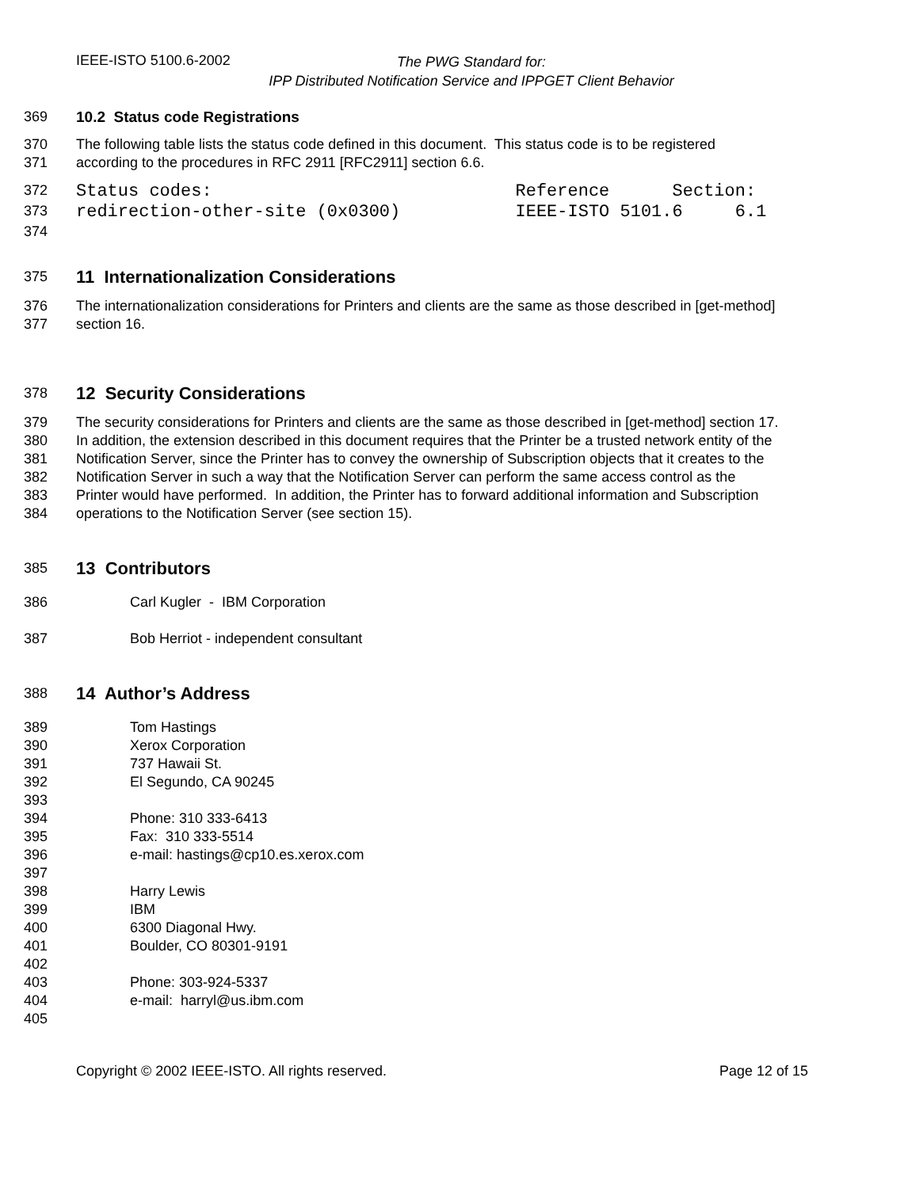IEEE-ISTO 5100.6-2002
The PWG Standard for:
IPP Distributed Notification Service and IPPGET Client Behavior
369 10.2 Status code Registrations
370 The following table lists the status code defined in this document. This status code is to be registered
371 according to the procedures in RFC 2911 [RFC2911] section 6.6.
372 Status codes: Reference Section:
373 redirection-other-site (0x0300) IEEE-ISTO 5101.6 6.1
374
375
11 Internationalization Considerations
376 The internationalization considerations for Printers and clients are the same as those described in [get-method]
377 section 16.
378
12 Security Considerations
379 The security considerations for Printers and clients are the same as those described in [get-method] section 17.
380 In addition, the extension described in this document requires that the Printer be a trusted network entity of the
381 Notification Server, since the Printer has to convey the ownership of Subscription objects that it creates to the
382 Notification Server in such a way that the Notification Server can perform the same access control as the
383 Printer would have performed. In addition, the Printer has to forward additional information and Subscription
384 operations to the Notification Server (see section 15).
385
13 Contributors
386 Carl Kugler - IBM Corporation
387 Bob Herriot - independent consultant
388
14 Author’s Address
389 Tom Hastings
390 Xerox Corporation
391 737 Hawaii St.
392 El Segundo, CA 90245
393
394 Phone: 310 333-6413
395 Fax: 310 333-5514
396 e-mail: hastings@cp10.es.xerox.com
397
398 Harry Lewis
399 IBM
400 6300 Diagonal Hwy.
401 Boulder, CO 80301-9191
402
403 Phone: 303-924-5337
404 e-mail: harryl@us.ibm.com
405
Copyright © 2002 IEEE-ISTO. All rights reserved. Page 12 of 15